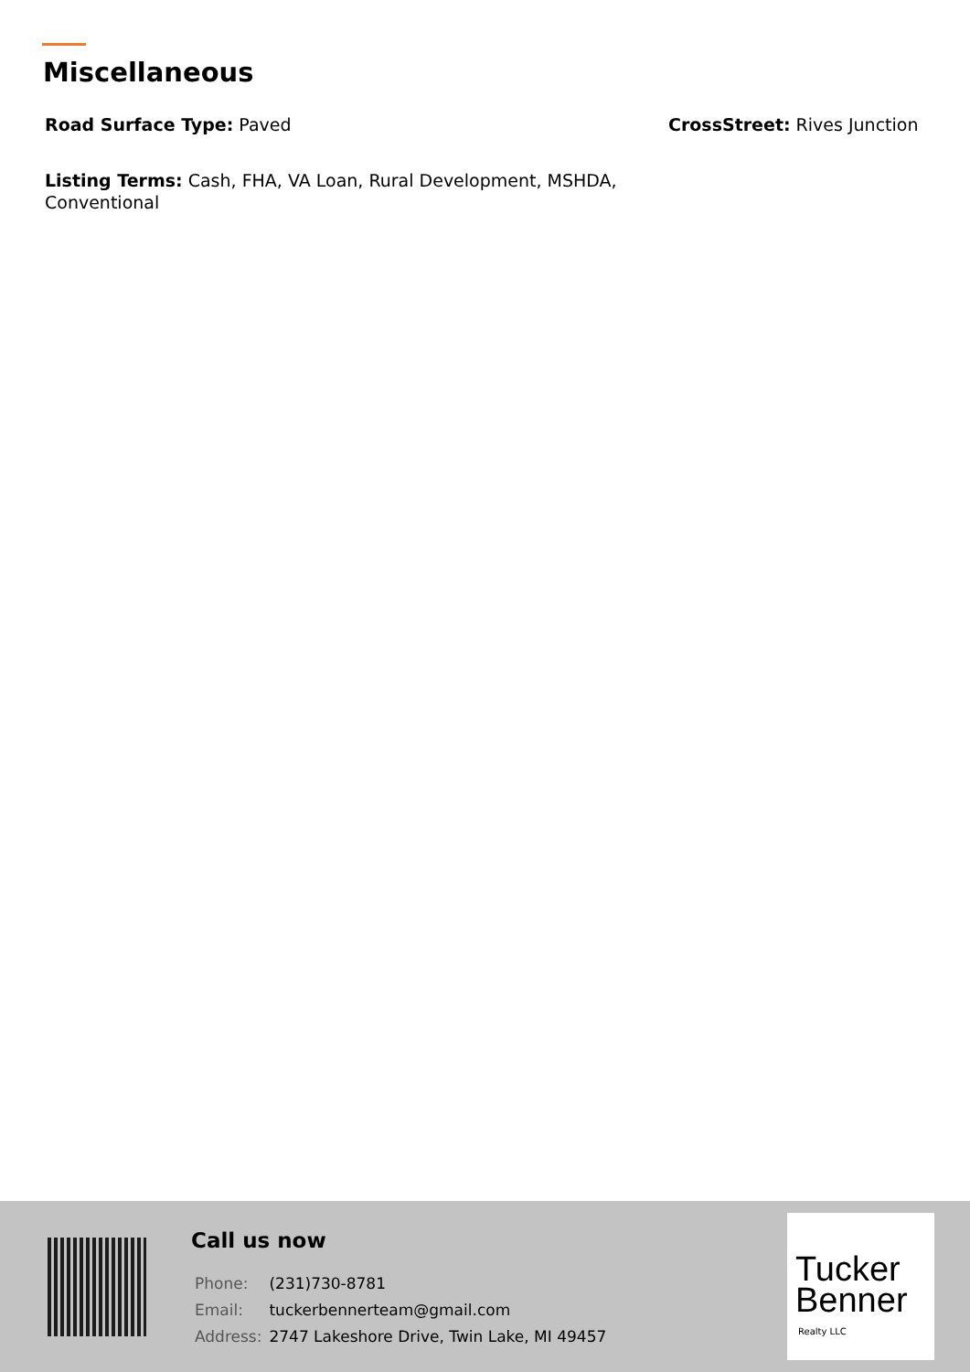Miscellaneous
Road Surface Type: Paved
CrossStreet: Rives Junction
Listing Terms: Cash, FHA, VA Loan, Rural Development, MSHDA, Conventional
Call us now
| Phone: | (231)730-8781 |
| Email: | tuckerbennerteam@gmail.com |
| Address: | 2747 Lakeshore Drive, Twin Lake, MI 49457 |
Tucker
Benner
Realty LLC